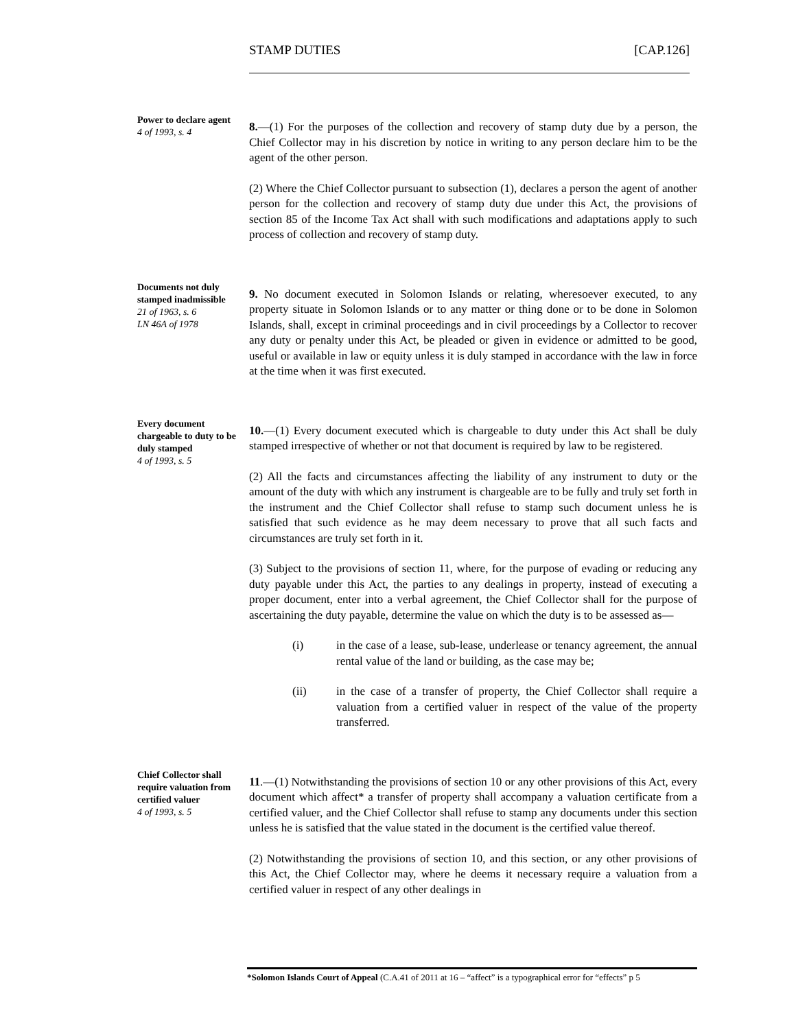STAMP DUTIES [CAP.126]
Power to declare agent
4 of 1993, s. 4
8.—(1) For the purposes of the collection and recovery of stamp duty due by a person, the Chief Collector may in his discretion by notice in writing to any person declare him to be the agent of the other person.
(2) Where the Chief Collector pursuant to subsection (1), declares a person the agent of another person for the collection and recovery of stamp duty due under this Act, the provisions of section 85 of the Income Tax Act shall with such modifications and adaptations apply to such process of collection and recovery of stamp duty.
Documents not duly stamped inadmissible
21 of 1963, s. 6
LN 46A of 1978
9. No document executed in Solomon Islands or relating, wheresoever executed, to any property situate in Solomon Islands or to any matter or thing done or to be done in Solomon Islands, shall, except in criminal proceedings and in civil proceedings by a Collector to recover any duty or penalty under this Act, be pleaded or given in evidence or admitted to be good, useful or available in law or equity unless it is duly stamped in accordance with the law in force at the time when it was first executed.
Every document chargeable to duty to be duly stamped
4 of 1993, s. 5
10.—(1) Every document executed which is chargeable to duty under this Act shall be duly stamped irrespective of whether or not that document is required by law to be registered.
(2) All the facts and circumstances affecting the liability of any instrument to duty or the amount of the duty with which any instrument is chargeable are to be fully and truly set forth in the instrument and the Chief Collector shall refuse to stamp such document unless he is satisfied that such evidence as he may deem necessary to prove that all such facts and circumstances are truly set forth in it.
(3) Subject to the provisions of section 11, where, for the purpose of evading or reducing any duty payable under this Act, the parties to any dealings in property, instead of executing a proper document, enter into a verbal agreement, the Chief Collector shall for the purpose of ascertaining the duty payable, determine the value on which the duty is to be assessed as—
(i) in the case of a lease, sub-lease, underlease or tenancy agreement, the annual rental value of the land or building, as the case may be;
(ii) in the case of a transfer of property, the Chief Collector shall require a valuation from a certified valuer in respect of the value of the property transferred.
Chief Collector shall require valuation from certified valuer
4 of 1993, s. 5
11.—(1) Notwithstanding the provisions of section 10 or any other provisions of this Act, every document which affect* a transfer of property shall accompany a valuation certificate from a certified valuer, and the Chief Collector shall refuse to stamp any documents under this section unless he is satisfied that the value stated in the document is the certified value thereof.
(2) Notwithstanding the provisions of section 10, and this section, or any other provisions of this Act, the Chief Collector may, where he deems it necessary require a valuation from a certified valuer in respect of any other dealings in
*Solomon Islands Court of Appeal (C.A.41 of 2011 at 16 – “affect” is a typographical error for “effects” p 5